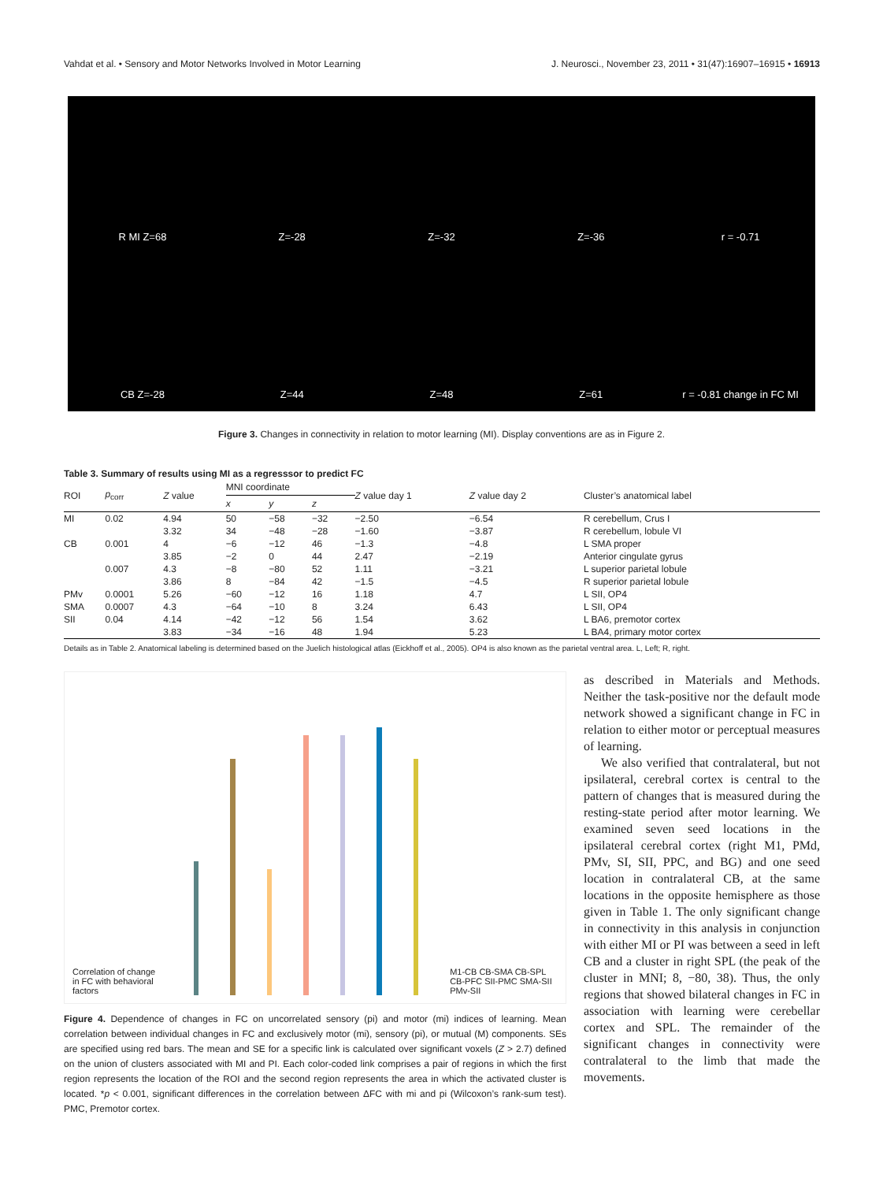Vahdat et al. • Sensory and Motor Networks Involved in Motor Learning J. Neurosci., November 23, 2011 • 31(47):16907–16915 • 16913
R MI Z=68
Z=-28
Z=-32
Z=-36
r = -0.71
CB Z=-28
Z=44
Z=48
Z=61
r = -0.81 change in FC MI
Figure 3. Changes in connectivity in relation to motor learning (MI). Display conventions are as in Figure 2.
Table 3. Summary of results using MI as a regresssor to predict FC
| ROI | p<sub>corr</sub> | Z value | MNI coordinate | | | Z value day 1 | Z value day 2 | Cluster’s anatomical label |
| --- | --- | --- | --- | --- | --- | --- | --- | --- |
| | | | x | y | z | | | |
| MI | 0.02 | 4.94 | 50 | −58 | −32 | −2.50 | −6.54 | R cerebellum, Crus I |
| | | 3.32 | 34 | −48 | −28 | −1.60 | −3.87 | R cerebellum, lobule VI |
| CB | 0.001 | 4 | −6 | −12 | 46 | −1.3 | −4.8 | L SMA proper |
| | | 3.85 | −2 | 0 | 44 | 2.47 | −2.19 | Anterior cingulate gyrus |
| | 0.007 | 4.3 | −8 | −80 | 52 | 1.11 | −3.21 | L superior parietal lobule |
| | | 3.86 | 8 | −84 | 42 | −1.5 | −4.5 | R superior parietal lobule |
| PMv | 0.0001 | 5.26 | −60 | −12 | 16 | 1.18 | 4.7 | L SII, OP4 |
| SMA | 0.0007 | 4.3 | −64 | −10 | 8 | 3.24 | 6.43 | L SII, OP4 |
| SII | 0.04 | 4.14 | −42 | −12 | 56 | 1.54 | 3.62 | L BA6, premotor cortex |
| | | 3.83 | −34 | −16 | 48 | 1.94 | 5.23 | L BA4, primary motor cortex |
Details as in Table 2. Anatomical labeling is determined based on the Juelich histological atlas (Eickhoff et al., 2005). OP4 is also known as the parietal ventral area. L, Left; R, right.
Correlation of change in FC with behavioral factors
M1-CB CB-SMA CB-SPL CB-PFC SII-PMC SMA-SII PMv-SII
Figure 4. Dependence of changes in FC on uncorrelated sensory (pi) and motor (mi) indices of learning. Mean correlation between individual changes in FC and exclusively motor (mi), sensory (pi), or mutual (M) components. SEs are specified using red bars. The mean and SE for a specific link is calculated over significant voxels (Z > 2.7) defined on the union of clusters associated with MI and PI. Each color-coded link comprises a pair of regions in which the first region represents the location of the ROI and the second region represents the area in which the activated cluster is located. *p < 0.001, significant differences in the correlation between ΔFC with mi and pi (Wilcoxon’s rank-sum test). PMC, Premotor cortex.
as described in Materials and Methods. Neither the task-positive nor the default mode network showed a significant change in FC in relation to either motor or perceptual measures of learning.
We also verified that contralateral, but not ipsilateral, cerebral cortex is central to the pattern of changes that is measured during the resting-state period after motor learning. We examined seven seed locations in the ipsilateral cerebral cortex (right M1, PMd, PMv, SI, SII, PPC, and BG) and one seed location in contralateral CB, at the same locations in the opposite hemisphere as those given in Table 1. The only significant change in connectivity in this analysis in conjunction with either MI or PI was between a seed in left CB and a cluster in right SPL (the peak of the cluster in MNI; 8, −80, 38). Thus, the only regions that showed bilateral changes in FC in association with learning were cerebellar cortex and SPL. The remainder of the significant changes in connectivity were contralateral to the limb that made the movements.